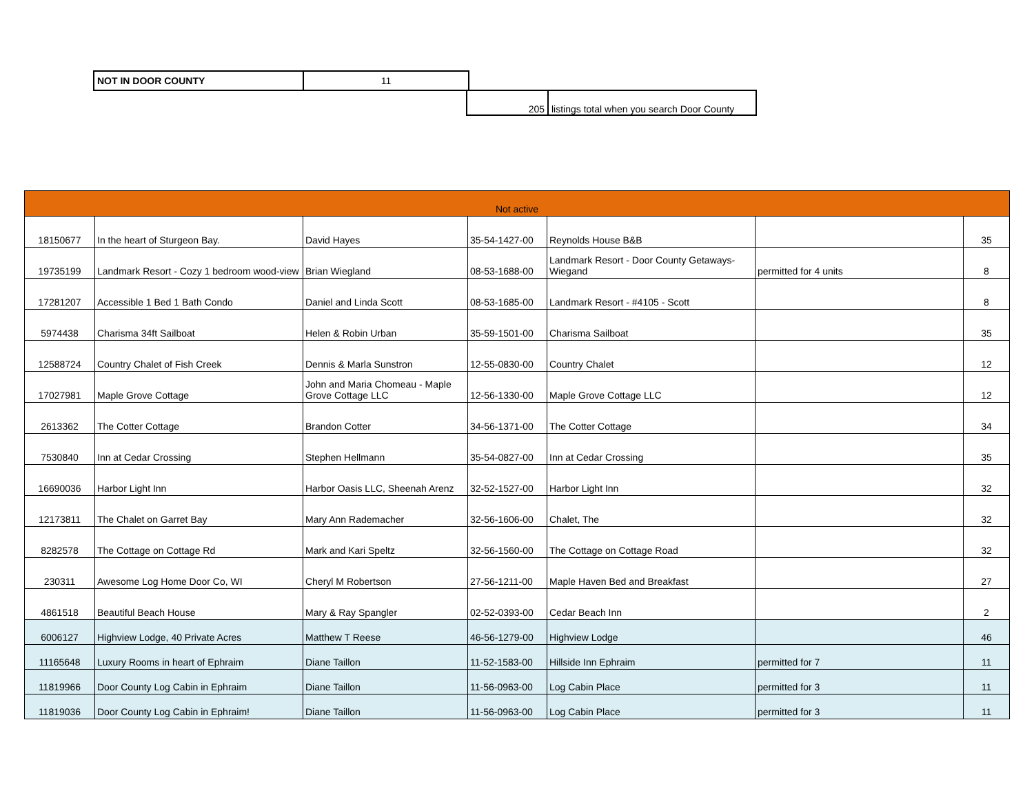| NOT IN DOOR COUNTY | 11 |
| 205 | listings total when you search Door County |
| Not active | | | | | | |
| --- | --- | --- | --- | --- | --- | --- |
| 18150677 | In the heart of Sturgeon Bay. | David Hayes | 35-54-1427-00 | Reynolds House B&B | | 35 |
| 19735199 | Landmark Resort - Cozy 1 bedroom wood-view | Brian Wiegland | 08-53-1688-00 | Landmark Resort - Door County Getaways-Wiegand | permitted for 4 units | 8 |
| 17281207 | Accessible 1 Bed 1 Bath Condo | Daniel and Linda Scott | 08-53-1685-00 | Landmark Resort - #4105 - Scott | | 8 |
| 5974438 | Charisma 34ft Sailboat | Helen & Robin Urban | 35-59-1501-00 | Charisma Sailboat | | 35 |
| 12588724 | Country Chalet of Fish Creek | Dennis & Marla Sunstron | 12-55-0830-00 | Country Chalet | | 12 |
| 17027981 | Maple Grove Cottage | John and Maria Chomeau - Maple Grove Cottage LLC | 12-56-1330-00 | Maple Grove Cottage LLC | | 12 |
| 2613362 | The Cotter Cottage | Brandon Cotter | 34-56-1371-00 | The Cotter Cottage | | 34 |
| 7530840 | Inn at Cedar Crossing | Stephen Hellmann | 35-54-0827-00 | Inn at Cedar Crossing | | 35 |
| 16690036 | Harbor Light Inn | Harbor Oasis LLC, Sheenah Arenz | 32-52-1527-00 | Harbor Light Inn | | 32 |
| 12173811 | The Chalet on Garret Bay | Mary Ann Rademacher | 32-56-1606-00 | Chalet, The | | 32 |
| 8282578 | The Cottage on Cottage Rd | Mark and Kari Speltz | 32-56-1560-00 | The Cottage on Cottage Road | | 32 |
| 230311 | Awesome Log Home Door Co, WI | Cheryl M Robertson | 27-56-1211-00 | Maple Haven Bed and Breakfast | | 27 |
| 4861518 | Beautiful Beach House | Mary & Ray Spangler | 02-52-0393-00 | Cedar Beach Inn | | 2 |
| 6006127 | Highview Lodge, 40 Private Acres | Matthew T Reese | 46-56-1279-00 | Highview Lodge | | 46 |
| 11165648 | Luxury Rooms in heart of Ephraim | Diane Taillon | 11-52-1583-00 | Hillside Inn Ephraim | permitted for 7 | 11 |
| 11819966 | Door County Log Cabin in Ephraim | Diane Taillon | 11-56-0963-00 | Log Cabin Place | permitted for 3 | 11 |
| 11819036 | Door County Log Cabin in Ephraim! | Diane Taillon | 11-56-0963-00 | Log Cabin Place | permitted for 3 | 11 |